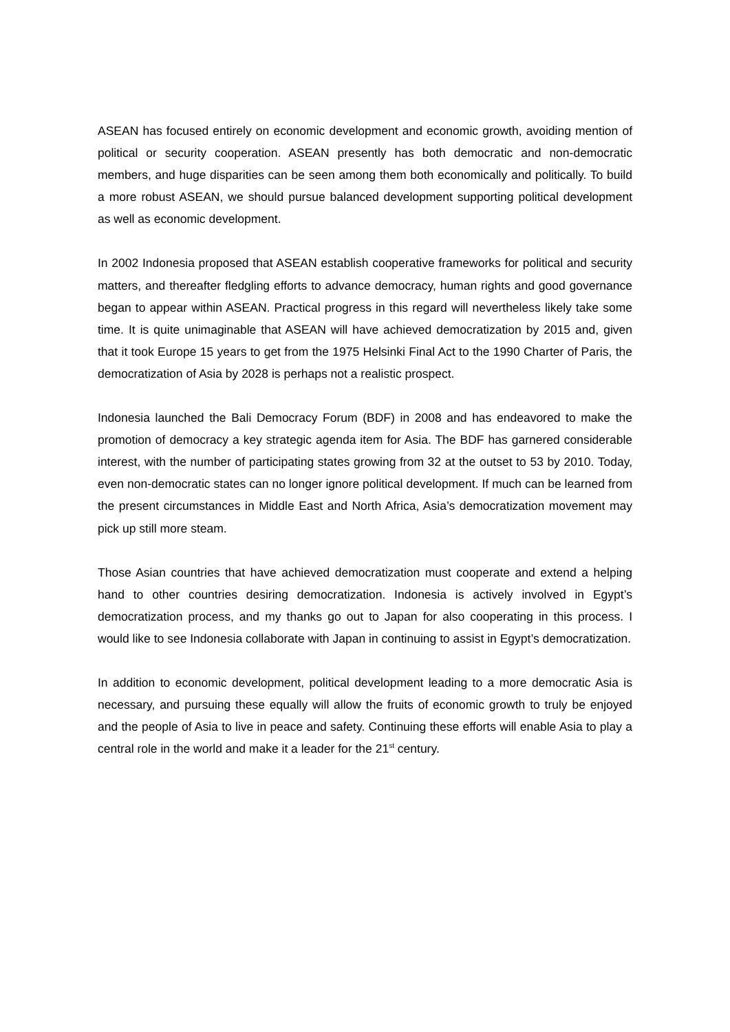ASEAN has focused entirely on economic development and economic growth, avoiding mention of political or security cooperation. ASEAN presently has both democratic and non-democratic members, and huge disparities can be seen among them both economically and politically. To build a more robust ASEAN, we should pursue balanced development supporting political development as well as economic development.
In 2002 Indonesia proposed that ASEAN establish cooperative frameworks for political and security matters, and thereafter fledgling efforts to advance democracy, human rights and good governance began to appear within ASEAN. Practical progress in this regard will nevertheless likely take some time. It is quite unimaginable that ASEAN will have achieved democratization by 2015 and, given that it took Europe 15 years to get from the 1975 Helsinki Final Act to the 1990 Charter of Paris, the democratization of Asia by 2028 is perhaps not a realistic prospect.
Indonesia launched the Bali Democracy Forum (BDF) in 2008 and has endeavored to make the promotion of democracy a key strategic agenda item for Asia. The BDF has garnered considerable interest, with the number of participating states growing from 32 at the outset to 53 by 2010. Today, even non-democratic states can no longer ignore political development. If much can be learned from the present circumstances in Middle East and North Africa, Asia’s democratization movement may pick up still more steam.
Those Asian countries that have achieved democratization must cooperate and extend a helping hand to other countries desiring democratization. Indonesia is actively involved in Egypt’s democratization process, and my thanks go out to Japan for also cooperating in this process. I would like to see Indonesia collaborate with Japan in continuing to assist in Egypt’s democratization.
In addition to economic development, political development leading to a more democratic Asia is necessary, and pursuing these equally will allow the fruits of economic growth to truly be enjoyed and the people of Asia to live in peace and safety. Continuing these efforts will enable Asia to play a central role in the world and make it a leader for the 21<sup>st</sup> century.